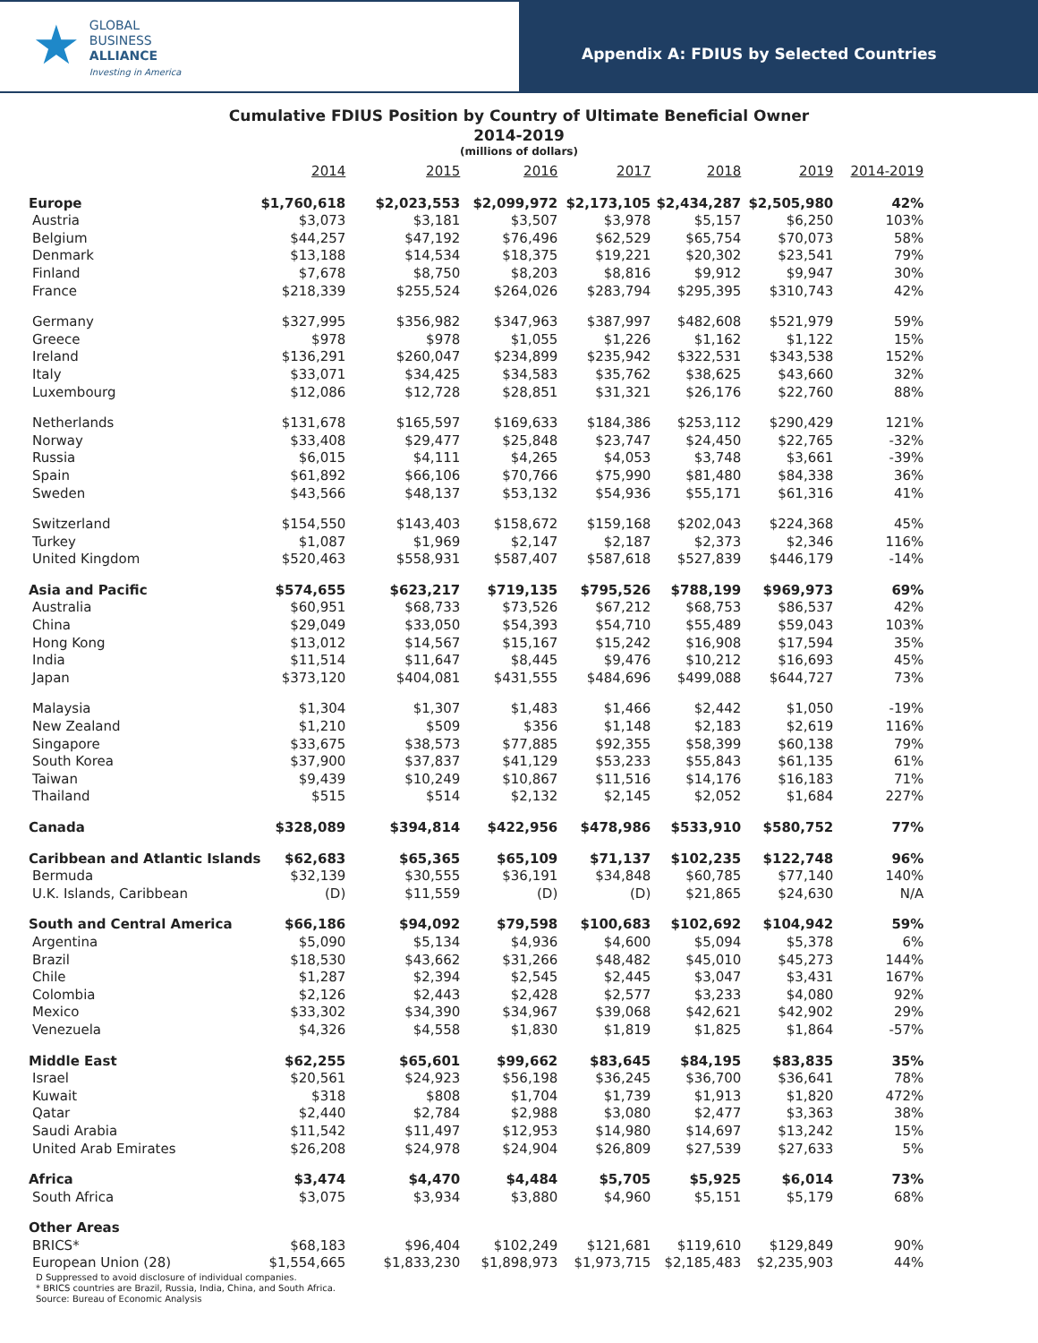★
GLOBAL
BUSINESS
ALLIANCE
Investing in America
Appendix A: FDIUS by Selected Countries
Cumulative FDIUS Position by Country of Ultimate Beneficial Owner
2014-2019
(millions of dollars)
| | 2014 | 2015 | 2016 | 2017 | 2018 | 2019 | 2014-2019 |
| --- | --- | --- | --- | --- | --- | --- | --- |
| Europe | $1,760,618 | $2,023,553 | $2,099,972 | $2,173,105 | $2,434,287 | $2,505,980 | 42% |
| Austria | $3,073 | $3,181 | $3,507 | $3,978 | $5,157 | $6,250 | 103% |
| Belgium | $44,257 | $47,192 | $76,496 | $62,529 | $65,754 | $70,073 | 58% |
| Denmark | $13,188 | $14,534 | $18,375 | $19,221 | $20,302 | $23,541 | 79% |
| Finland | $7,678 | $8,750 | $8,203 | $8,816 | $9,912 | $9,947 | 30% |
| France | $218,339 | $255,524 | $264,026 | $283,794 | $295,395 | $310,743 | 42% |
| Germany | $327,995 | $356,982 | $347,963 | $387,997 | $482,608 | $521,979 | 59% |
| Greece | $978 | $978 | $1,055 | $1,226 | $1,162 | $1,122 | 15% |
| Ireland | $136,291 | $260,047 | $234,899 | $235,942 | $322,531 | $343,538 | 152% |
| Italy | $33,071 | $34,425 | $34,583 | $35,762 | $38,625 | $43,660 | 32% |
| Luxembourg | $12,086 | $12,728 | $28,851 | $31,321 | $26,176 | $22,760 | 88% |
| Netherlands | $131,678 | $165,597 | $169,633 | $184,386 | $253,112 | $290,429 | 121% |
| Norway | $33,408 | $29,477 | $25,848 | $23,747 | $24,450 | $22,765 | -32% |
| Russia | $6,015 | $4,111 | $4,265 | $4,053 | $3,748 | $3,661 | -39% |
| Spain | $61,892 | $66,106 | $70,766 | $75,990 | $81,480 | $84,338 | 36% |
| Sweden | $43,566 | $48,137 | $53,132 | $54,936 | $55,171 | $61,316 | 41% |
| Switzerland | $154,550 | $143,403 | $158,672 | $159,168 | $202,043 | $224,368 | 45% |
| Turkey | $1,087 | $1,969 | $2,147 | $2,187 | $2,373 | $2,346 | 116% |
| United Kingdom | $520,463 | $558,931 | $587,407 | $587,618 | $527,839 | $446,179 | -14% |
| Asia and Pacific | $574,655 | $623,217 | $719,135 | $795,526 | $788,199 | $969,973 | 69% |
| Australia | $60,951 | $68,733 | $73,526 | $67,212 | $68,753 | $86,537 | 42% |
| China | $29,049 | $33,050 | $54,393 | $54,710 | $55,489 | $59,043 | 103% |
| Hong Kong | $13,012 | $14,567 | $15,167 | $15,242 | $16,908 | $17,594 | 35% |
| India | $11,514 | $11,647 | $8,445 | $9,476 | $10,212 | $16,693 | 45% |
| Japan | $373,120 | $404,081 | $431,555 | $484,696 | $499,088 | $644,727 | 73% |
| Malaysia | $1,304 | $1,307 | $1,483 | $1,466 | $2,442 | $1,050 | -19% |
| New Zealand | $1,210 | $509 | $356 | $1,148 | $2,183 | $2,619 | 116% |
| Singapore | $33,675 | $38,573 | $77,885 | $92,355 | $58,399 | $60,138 | 79% |
| South Korea | $37,900 | $37,837 | $41,129 | $53,233 | $55,843 | $61,135 | 61% |
| Taiwan | $9,439 | $10,249 | $10,867 | $11,516 | $14,176 | $16,183 | 71% |
| Thailand | $515 | $514 | $2,132 | $2,145 | $2,052 | $1,684 | 227% |
| Canada | $328,089 | $394,814 | $422,956 | $478,986 | $533,910 | $580,752 | 77% |
| Caribbean and Atlantic Islands | $62,683 | $65,365 | $65,109 | $71,137 | $102,235 | $122,748 | 96% |
| Bermuda | $32,139 | $30,555 | $36,191 | $34,848 | $60,785 | $77,140 | 140% |
| U.K. Islands, Caribbean | (D) | $11,559 | (D) | (D) | $21,865 | $24,630 | N/A |
| South and Central America | $66,186 | $94,092 | $79,598 | $100,683 | $102,692 | $104,942 | 59% |
| Argentina | $5,090 | $5,134 | $4,936 | $4,600 | $5,094 | $5,378 | 6% |
| Brazil | $18,530 | $43,662 | $31,266 | $48,482 | $45,010 | $45,273 | 144% |
| Chile | $1,287 | $2,394 | $2,545 | $2,445 | $3,047 | $3,431 | 167% |
| Colombia | $2,126 | $2,443 | $2,428 | $2,577 | $3,233 | $4,080 | 92% |
| Mexico | $33,302 | $34,390 | $34,967 | $39,068 | $42,621 | $42,902 | 29% |
| Venezuela | $4,326 | $4,558 | $1,830 | $1,819 | $1,825 | $1,864 | -57% |
| Middle East | $62,255 | $65,601 | $99,662 | $83,645 | $84,195 | $83,835 | 35% |
| Israel | $20,561 | $24,923 | $56,198 | $36,245 | $36,700 | $36,641 | 78% |
| Kuwait | $318 | $808 | $1,704 | $1,739 | $1,913 | $1,820 | 472% |
| Qatar | $2,440 | $2,784 | $2,988 | $3,080 | $2,477 | $3,363 | 38% |
| Saudi Arabia | $11,542 | $11,497 | $12,953 | $14,980 | $14,697 | $13,242 | 15% |
| United Arab Emirates | $26,208 | $24,978 | $24,904 | $26,809 | $27,539 | $27,633 | 5% |
| Africa | $3,474 | $4,470 | $4,484 | $5,705 | $5,925 | $6,014 | 73% |
| South Africa | $3,075 | $3,934 | $3,880 | $4,960 | $5,151 | $5,179 | 68% |
| Other Areas | | | | | | | |
| BRICS* | $68,183 | $96,404 | $102,249 | $121,681 | $119,610 | $129,849 | 90% |
| European Union (28) | $1,554,665 | $1,833,230 | $1,898,973 | $1,973,715 | $2,185,483 | $2,235,903 | 44% |
D Suppressed to avoid disclosure of individual companies.
* BRICS countries are Brazil, Russia, India, China, and South Africa.
Source: Bureau of Economic Analysis